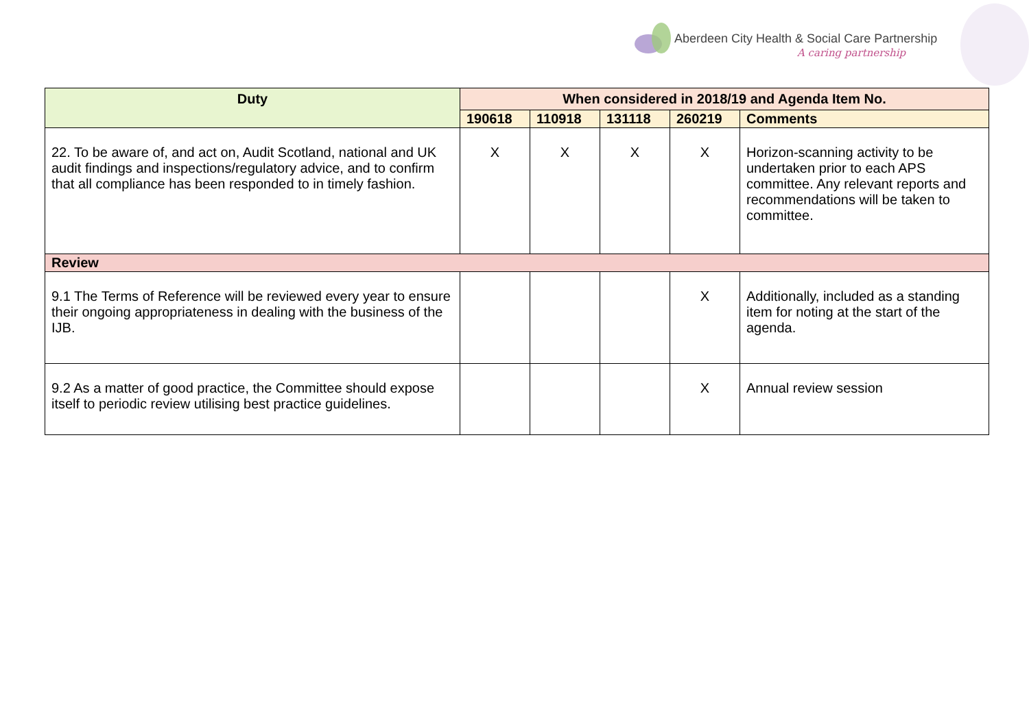Aberdeen City Health & Social Care Partnership
A caring partnership
| Duty | When considered in 2018/19 and Agenda Item No. | | | | |
| --- | --- | --- | --- | --- | --- |
| | 190618 | 110918 | 131118 | 260219 | Comments |
| 22. To be aware of, and act on, Audit Scotland, national and UK audit findings and inspections/regulatory advice, and to confirm that all compliance has been responded to in timely fashion. | X | X | X | X | Horizon-scanning activity to be undertaken prior to each APS committee. Any relevant reports and recommendations will be taken to committee. |
| Review | | | | | |
| 9.1 The Terms of Reference will be reviewed every year to ensure their ongoing appropriateness in dealing with the business of the IJB. | | | | X | Additionally, included as a standing item for noting at the start of the agenda. |
| 9.2 As a matter of good practice, the Committee should expose itself to periodic review utilising best practice guidelines. | | | | X | Annual review session |